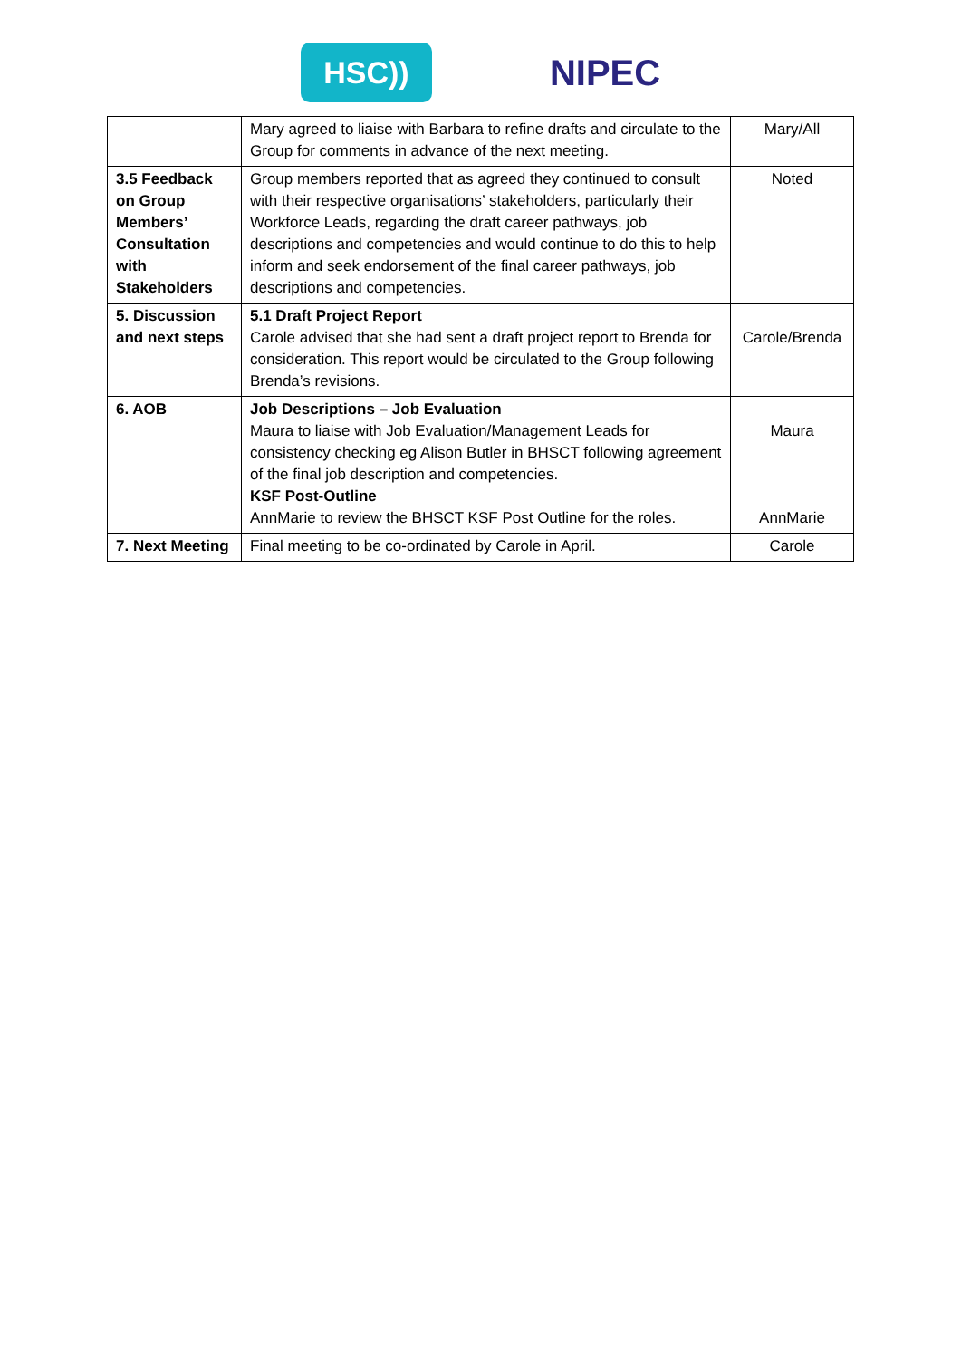HSC))
NIPEC
| | Mary agreed to liaise with Barbara to refine drafts and circulate to the Group for comments in advance of the next meeting. | Mary/All |
| 3.5 Feedback on Group Members’ Consultation with Stakeholders | Group members reported that as agreed they continued to consult with their respective organisations’ stakeholders, particularly their Workforce Leads, regarding the draft career pathways, job descriptions and competencies and would continue to do this to help inform and seek endorsement of the final career pathways, job descriptions and competencies. | Noted |
| 5. Discussion and next steps | 5.1 Draft Project Report Carole advised that she had sent a draft project report to Brenda for consideration. This report would be circulated to the Group following Brenda’s revisions. | Carole/Brenda |
| 6. AOB | Job Descriptions – Job Evaluation Maura to liaise with Job Evaluation/Management Leads for consistency checking eg Alison Butler in BHSCT following agreement of the final job description and competencies. KSF Post-Outline AnnMarie to review the BHSCT KSF Post Outline for the roles. | Maura AnnMarie |
| 7. Next Meeting | Final meeting to be co-ordinated by Carole in April. | Carole |